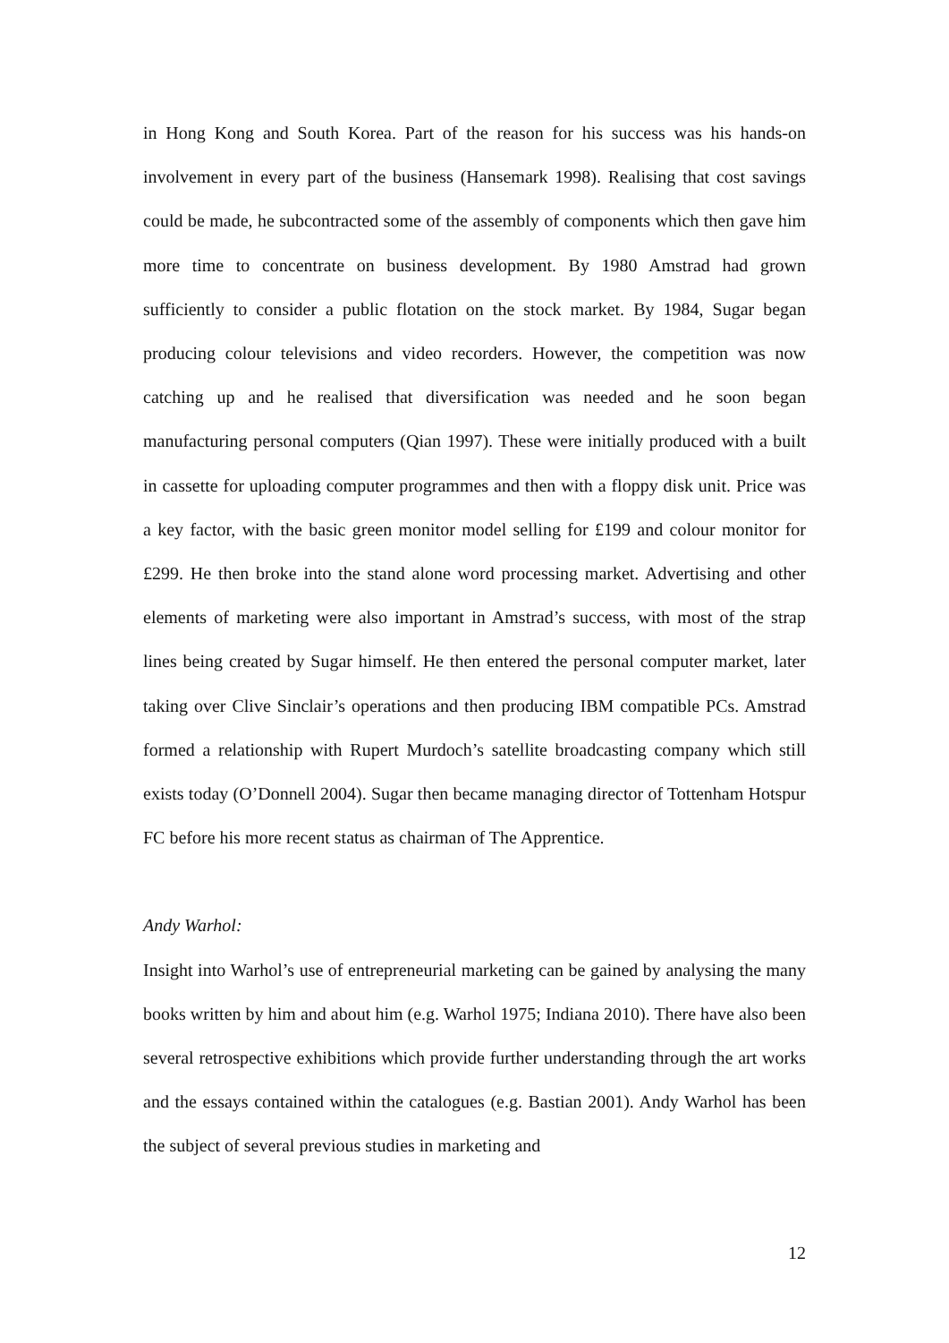in Hong Kong and South Korea. Part of the reason for his success was his hands-on involvement in every part of the business (Hansemark 1998). Realising that cost savings could be made, he subcontracted some of the assembly of components which then gave him more time to concentrate on business development. By 1980 Amstrad had grown sufficiently to consider a public flotation on the stock market. By 1984, Sugar began producing colour televisions and video recorders. However, the competition was now catching up and he realised that diversification was needed and he soon began manufacturing personal computers (Qian 1997). These were initially produced with a built in cassette for uploading computer programmes and then with a floppy disk unit. Price was a key factor, with the basic green monitor model selling for £199 and colour monitor for £299. He then broke into the stand alone word processing market. Advertising and other elements of marketing were also important in Amstrad’s success, with most of the strap lines being created by Sugar himself. He then entered the personal computer market, later taking over Clive Sinclair’s operations and then producing IBM compatible PCs. Amstrad formed a relationship with Rupert Murdoch’s satellite broadcasting company which still exists today (O’Donnell 2004). Sugar then became managing director of Tottenham Hotspur FC before his more recent status as chairman of The Apprentice.
Andy Warhol:
Insight into Warhol’s use of entrepreneurial marketing can be gained by analysing the many books written by him and about him (e.g. Warhol 1975; Indiana 2010). There have also been several retrospective exhibitions which provide further understanding through the art works and the essays contained within the catalogues (e.g. Bastian 2001). Andy Warhol has been the subject of several previous studies in marketing and
12